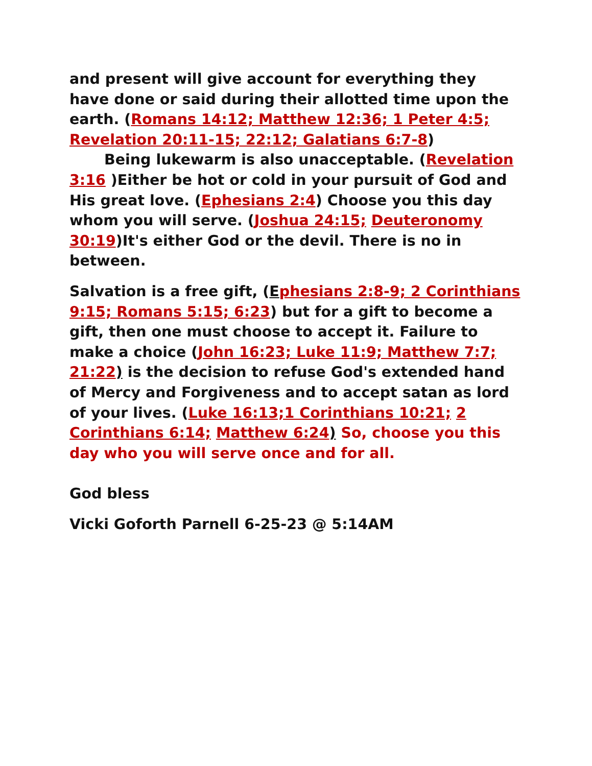and present will give account for everything they have done or said during their allotted time upon the earth. (Romans 14:12; Matthew 12:36; 1 Peter 4:5; Revelation 20:11-15; 22:12; Galatians 6:7-8)
Being lukewarm is also unacceptable. (Revelation 3:16 )Either be hot or cold in your pursuit of God and His great love. (Ephesians 2:4) Choose you this day whom you will serve. (Joshua 24:15; Deuteronomy 30:19)It's either God or the devil. There is no in between.
Salvation is a free gift, (Ephesians 2:8-9; 2 Corinthians 9:15; Romans 5:15; 6:23) but for a gift to become a gift, then one must choose to accept it. Failure to make a choice (John 16:23; Luke 11:9; Matthew 7:7; 21:22) is the decision to refuse God's extended hand of Mercy and Forgiveness and to accept satan as lord of your lives. (Luke 16:13;1 Corinthians 10:21; 2 Corinthians 6:14; Matthew 6:24) So, choose you this day who you will serve once and for all.
God bless
Vicki Goforth Parnell 6-25-23 @ 5:14AM